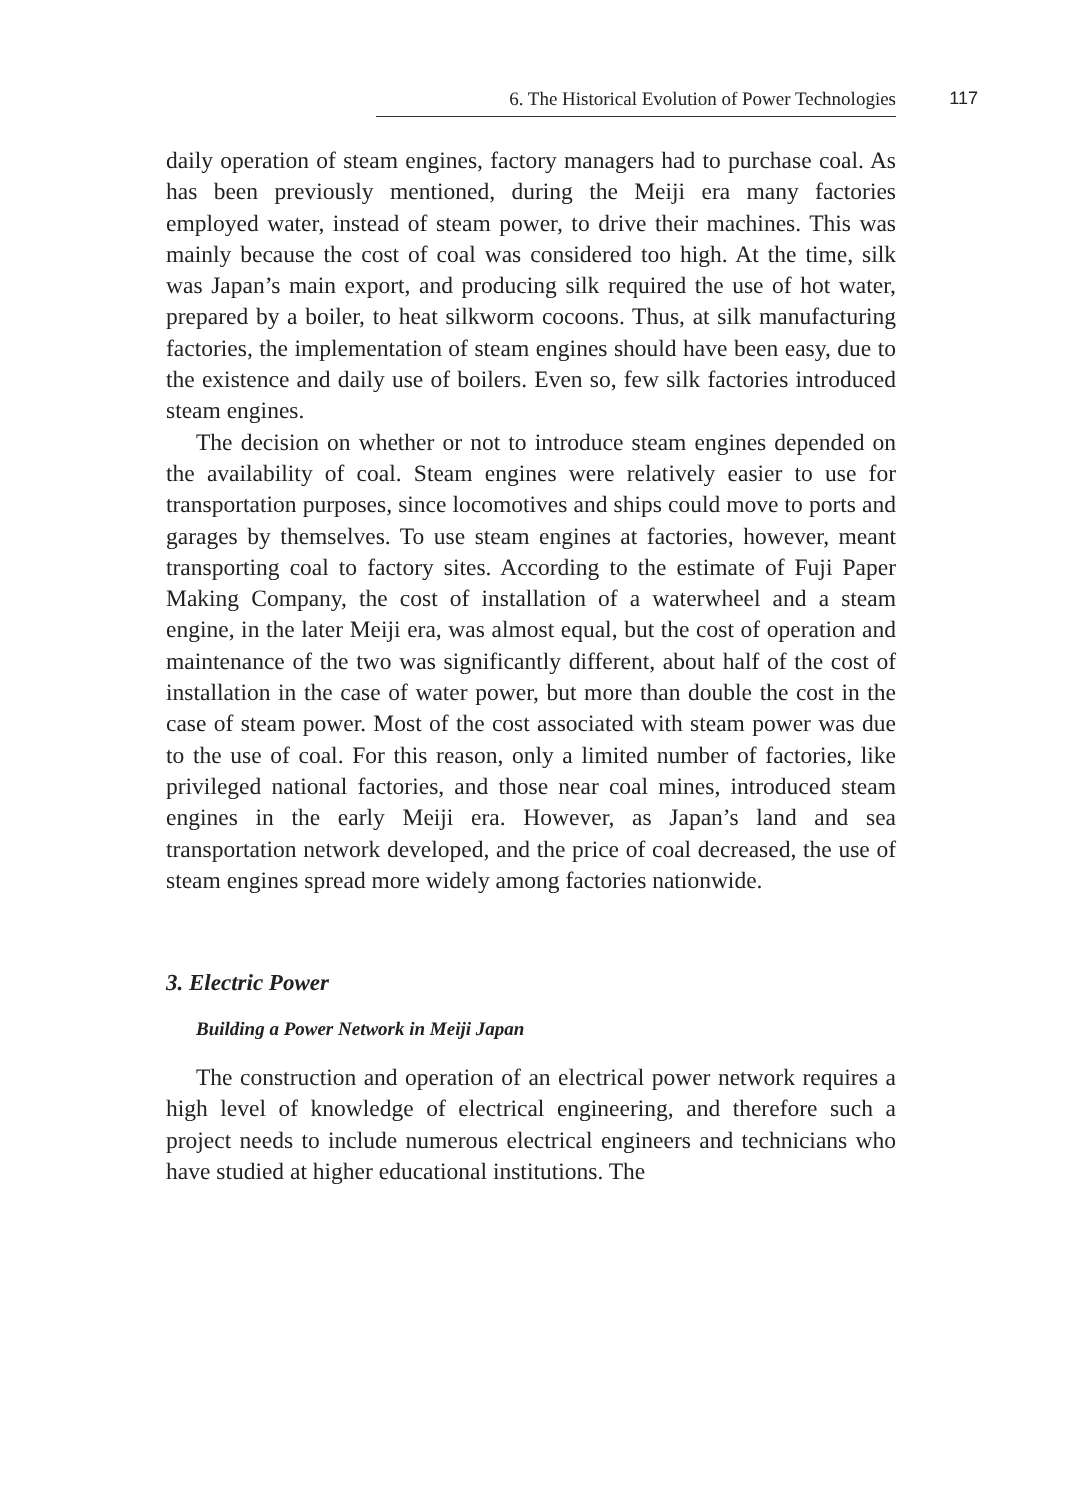6. The Historical Evolution of Power Technologies 117
daily operation of steam engines, factory managers had to purchase coal. As has been previously mentioned, during the Meiji era many factories employed water, instead of steam power, to drive their machines. This was mainly because the cost of coal was considered too high. At the time, silk was Japan’s main export, and producing silk required the use of hot water, prepared by a boiler, to heat silk­worm cocoons. Thus, at silk manufacturing factories, the implementation of steam engines should have been easy, due to the existence and daily use of boilers. Even so, few silk factories intro­duced steam engines.
The decision on whether or not to introduce steam engines depended on the availability of coal. Steam engines were relatively easier to use for transportation purposes, since locomotives and ships could move to ports and garages by themselves. To use steam engines at factories, however, meant transporting coal to factory sites. Accord­ing to the estimate of Fuji Paper Making Company, the cost of installation of a waterwheel and a steam engine, in the later Meiji era, was almost equal, but the cost of operation and maintenance of the two was significantly different, about half of the cost of installation in the case of water power, but more than double the cost in the case of steam power. Most of the cost associated with steam power was due to the use of coal. For this reason, only a limited number of factories, like privileged national factories, and those near coal mines, intro­duced steam engines in the early Meiji era. However, as Japan’s land and sea transportation network developed, and the price of coal decreased, the use of steam engines spread more widely among facto­ries nationwide.
3. Electric Power
Building a Power Network in Meiji Japan
The construction and operation of an electrical power network requires a high level of knowledge of electrical engineering, and there­fore such a project needs to include numerous electrical engineers and technicians who have studied at higher educational institutions. The